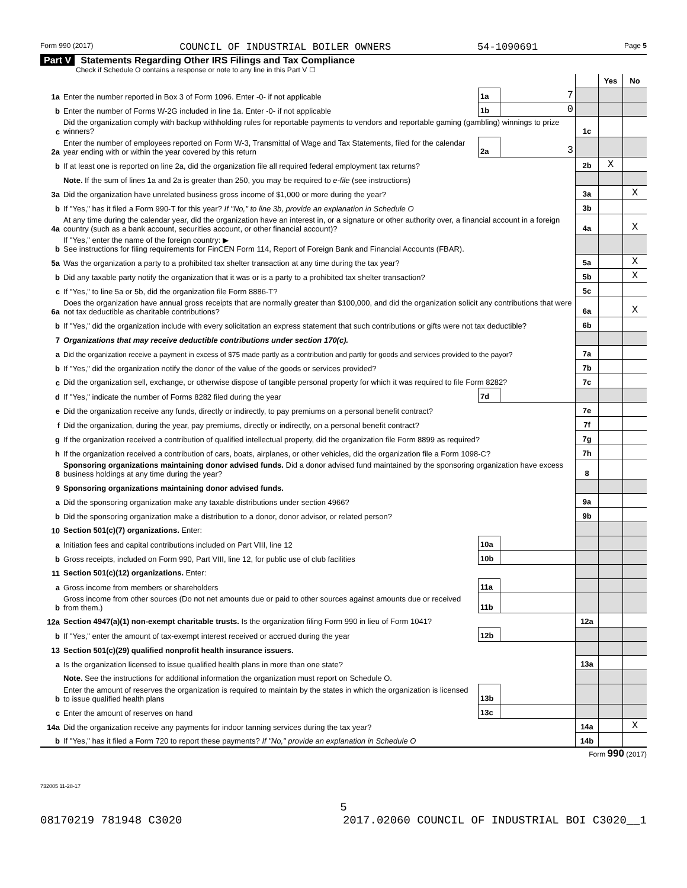Form 990 (2017) COUNCIL OF INDUSTRIAL BOILER OWNERS 54-1090691 Page 5
Part V Statements Regarding Other IRS Filings and Tax Compliance
Check if Schedule O contains a response or note to any line in this Part V ☐
| | | | | | Yes | No |
| 1a | Enter the number reported in Box 3 of Form 1096. Enter -0- if not applicable | 1a | 7 | | | |
| b | Enter the number of Forms W-2G included in line 1a. Enter -0- if not applicable | 1b | 0 | | | |
| c | Did the organization comply with backup withholding rules for reportable payments to vendors and reportable gaming (gambling) winnings to prize winners? | | | 1c | | |
| 2a | Enter the number of employees reported on Form W-3, Transmittal of Wage and Tax Statements, filed for the calendar year ending with or within the year covered by this return | 2a | 3 | | | |
| b | If at least one is reported on line 2a, did the organization file all required federal employment tax returns? | | | 2b | X | |
| | Note. If the sum of lines 1a and 2a is greater than 250, you may be required to e-file (see instructions) | | | | | |
| 3a | Did the organization have unrelated business gross income of $1,000 or more during the year? | | | 3a | | X |
| b | If "Yes," has it filed a Form 990-T for this year? If "No," to line 3b, provide an explanation in Schedule O | | | 3b | | |
| 4a | At any time during the calendar year, did the organization have an interest in, or a signature or other authority over, a financial account in a foreign country (such as a bank account, securities account, or other financial account)? | | | 4a | | X |
| b | If "Yes," enter the name of the foreign country: ▶ See instructions for filing requirements for FinCEN Form 114, Report of Foreign Bank and Financial Accounts (FBAR). | | | | | |
| 5a | Was the organization a party to a prohibited tax shelter transaction at any time during the tax year? | | | 5a | | X |
| b | Did any taxable party notify the organization that it was or is a party to a prohibited tax shelter transaction? | | | 5b | | X |
| c | If "Yes," to line 5a or 5b, did the organization file Form 8886-T? | | | 5c | | |
| 6a | Does the organization have annual gross receipts that are normally greater than $100,000, and did the organization solicit any contributions that were not tax deductible as charitable contributions? | | | 6a | | X |
| b | If "Yes," did the organization include with every solicitation an express statement that such contributions or gifts were not tax deductible? | | | 6b | | |
| 7 | Organizations that may receive deductible contributions under section 170(c). | | | | | |
| a | Did the organization receive a payment in excess of $75 made partly as a contribution and partly for goods and services provided to the payor? | | | 7a | | |
| b | If "Yes," did the organization notify the donor of the value of the goods or services provided? | | | 7b | | |
| c | Did the organization sell, exchange, or otherwise dispose of tangible personal property for which it was required to file Form 8282? | | | 7c | | |
| d | If "Yes," indicate the number of Forms 8282 filed during the year | 7d | | | | |
| e | Did the organization receive any funds, directly or indirectly, to pay premiums on a personal benefit contract? | | | 7e | | |
| f | Did the organization, during the year, pay premiums, directly or indirectly, on a personal benefit contract? | | | 7f | | |
| g | If the organization received a contribution of qualified intellectual property, did the organization file Form 8899 as required? | | | 7g | | |
| h | If the organization received a contribution of cars, boats, airplanes, or other vehicles, did the organization file a Form 1098-C? | | | 7h | | |
| 8 | Sponsoring organizations maintaining donor advised funds. Did a donor advised fund maintained by the sponsoring organization have excess business holdings at any time during the year? | | | 8 | | |
| 9 | Sponsoring organizations maintaining donor advised funds. | | | | | |
| a | Did the sponsoring organization make any taxable distributions under section 4966? | | | 9a | | |
| b | Did the sponsoring organization make a distribution to a donor, donor advisor, or related person? | | | 9b | | |
| 10 | Section 501(c)(7) organizations. Enter: | | | | | |
| a | Initiation fees and capital contributions included on Part VIII, line 12 | 10a | | | | |
| b | Gross receipts, included on Form 990, Part VIII, line 12, for public use of club facilities | 10b | | | | |
| 11 | Section 501(c)(12) organizations. Enter: | | | | | |
| a | Gross income from members or shareholders | 11a | | | | |
| b | Gross income from other sources (Do not net amounts due or paid to other sources against amounts due or received from them.) | 11b | | | | |
| 12a | Section 4947(a)(1) non-exempt charitable trusts. Is the organization filing Form 990 in lieu of Form 1041? | | | 12a | | |
| b | If "Yes," enter the amount of tax-exempt interest received or accrued during the year | 12b | | | | |
| 13 | Section 501(c)(29) qualified nonprofit health insurance issuers. | | | | | |
| a | Is the organization licensed to issue qualified health plans in more than one state? | | | 13a | | |
| | Note. See the instructions for additional information the organization must report on Schedule O. | | | | | |
| b | Enter the amount of reserves the organization is required to maintain by the states in which the organization is licensed to issue qualified health plans | 13b | | | | |
| c | Enter the amount of reserves on hand | 13c | | | | |
| 14a | Did the organization receive any payments for indoor tanning services during the tax year? | | | 14a | | X |
| b | If "Yes," has it filed a Form 720 to report these payments? If "No," provide an explanation in Schedule O | | | 14b | | |
Form 990 (2017)
732005 11-28-17
5
08170219 781948 C3020 2017.02060 COUNCIL OF INDUSTRIAL BOI C3020__1